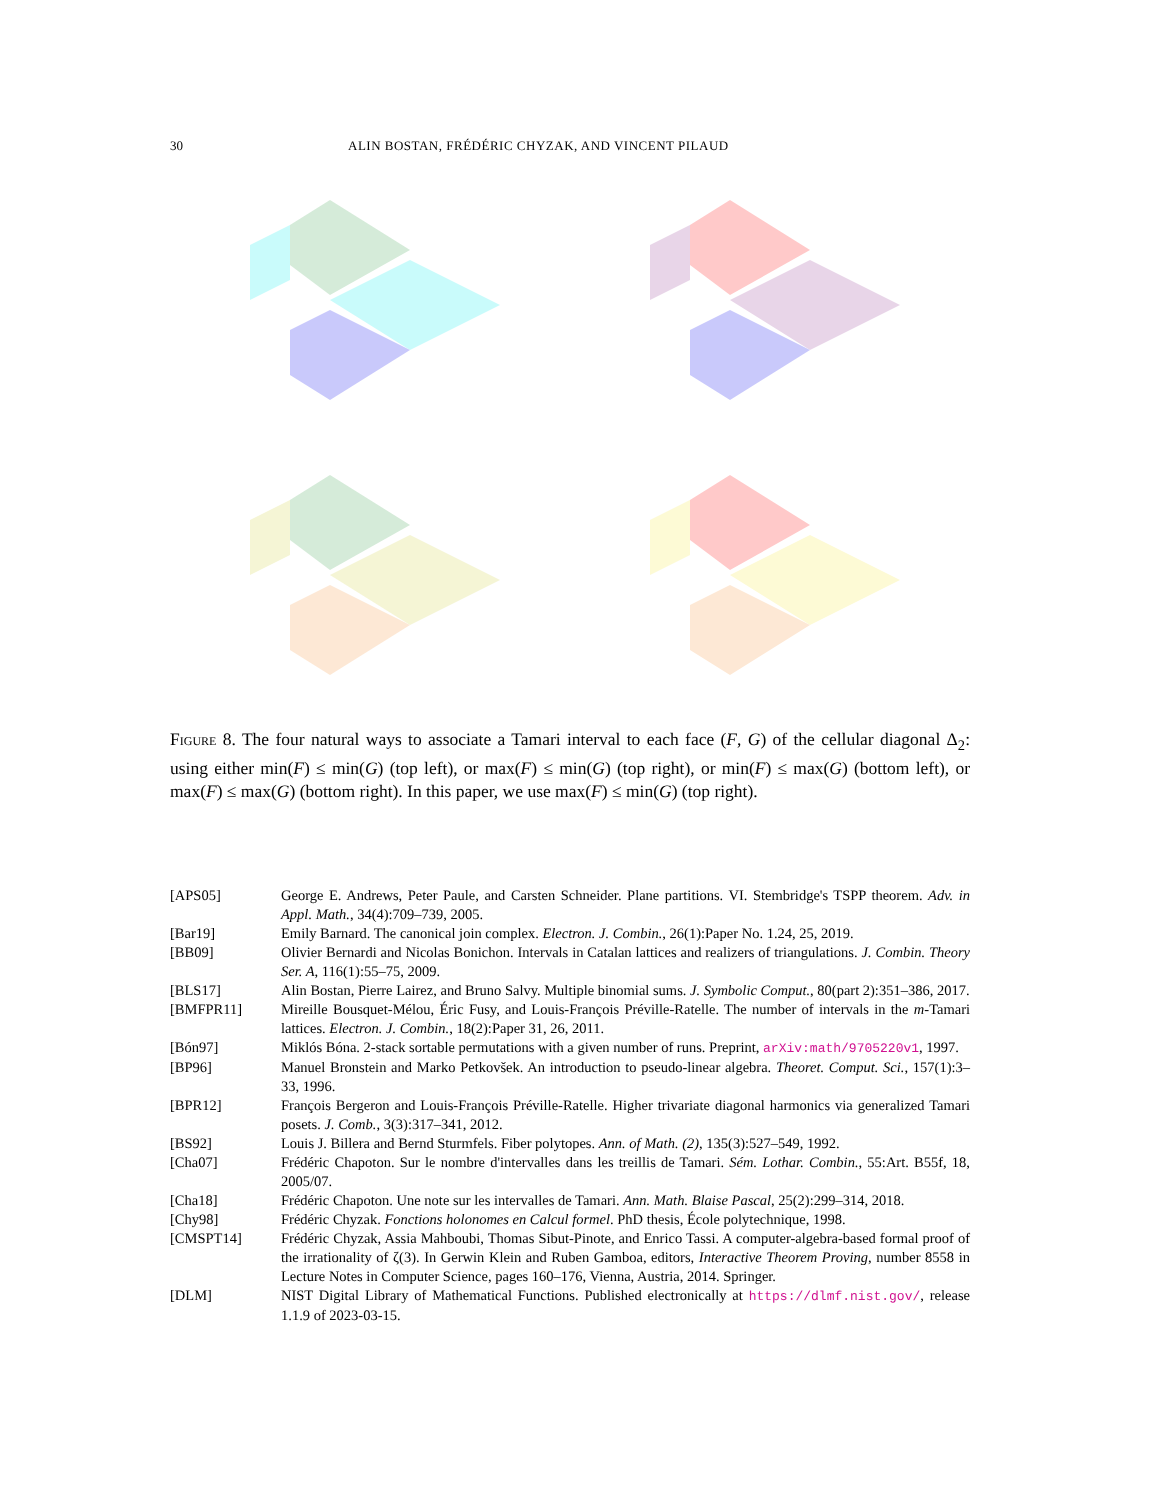30 ALIN BOSTAN, FRÉDÉRIC CHYZAK, AND VINCENT PILAUD
Figure 8. The four natural ways to associate a Tamari interval to each face (F, G) of the cellular diagonal Δ<sub>2</sub>: using either min(F) ≤ min(G) (top left), or max(F) ≤ min(G) (top right), or min(F) ≤ max(G) (bottom left), or max(F) ≤ max(G) (bottom right). In this paper, we use max(F) ≤ min(G) (top right).
[APS05] George E. Andrews, Peter Paule, and Carsten Schneider. Plane partitions. VI. Stembridge's TSPP theorem. Adv. in Appl. Math., 34(4):709–739, 2005.
[Bar19] Emily Barnard. The canonical join complex. Electron. J. Combin., 26(1):Paper No. 1.24, 25, 2019.
[BB09] Olivier Bernardi and Nicolas Bonichon. Intervals in Catalan lattices and realizers of triangulations. J. Combin. Theory Ser. A, 116(1):55–75, 2009.
[BLS17] Alin Bostan, Pierre Lairez, and Bruno Salvy. Multiple binomial sums. J. Symbolic Comput., 80(part 2):351–386, 2017.
[BMFPR11] Mireille Bousquet-Mélou, Éric Fusy, and Louis-François Préville-Ratelle. The number of intervals in the m-Tamari lattices. Electron. J. Combin., 18(2):Paper 31, 26, 2011.
[Bón97] Miklós Bóna. 2-stack sortable permutations with a given number of runs. Preprint, arXiv:math/9705220v1, 1997.
[BP96] Manuel Bronstein and Marko Petkovšek. An introduction to pseudo-linear algebra. Theoret. Comput. Sci., 157(1):3–33, 1996.
[BPR12] François Bergeron and Louis-François Préville-Ratelle. Higher trivariate diagonal harmonics via generalized Tamari posets. J. Comb., 3(3):317–341, 2012.
[BS92] Louis J. Billera and Bernd Sturmfels. Fiber polytopes. Ann. of Math. (2), 135(3):527–549, 1992.
[Cha07] Frédéric Chapoton. Sur le nombre d'intervalles dans les treillis de Tamari. Sém. Lothar. Combin., 55:Art. B55f, 18, 2005/07.
[Cha18] Frédéric Chapoton. Une note sur les intervalles de Tamari. Ann. Math. Blaise Pascal, 25(2):299–314, 2018.
[Chy98] Frédéric Chyzak. Fonctions holonomes en Calcul formel. PhD thesis, École polytechnique, 1998.
[CMSPT14] Frédéric Chyzak, Assia Mahboubi, Thomas Sibut-Pinote, and Enrico Tassi. A computer-algebra-based formal proof of the irrationality of ζ(3). In Gerwin Klein and Ruben Gamboa, editors, Interactive Theorem Proving, number 8558 in Lecture Notes in Computer Science, pages 160–176, Vienna, Austria, 2014. Springer.
[DLM] NIST Digital Library of Mathematical Functions. Published electronically at https://dlmf.nist.gov/, release 1.1.9 of 2023-03-15.